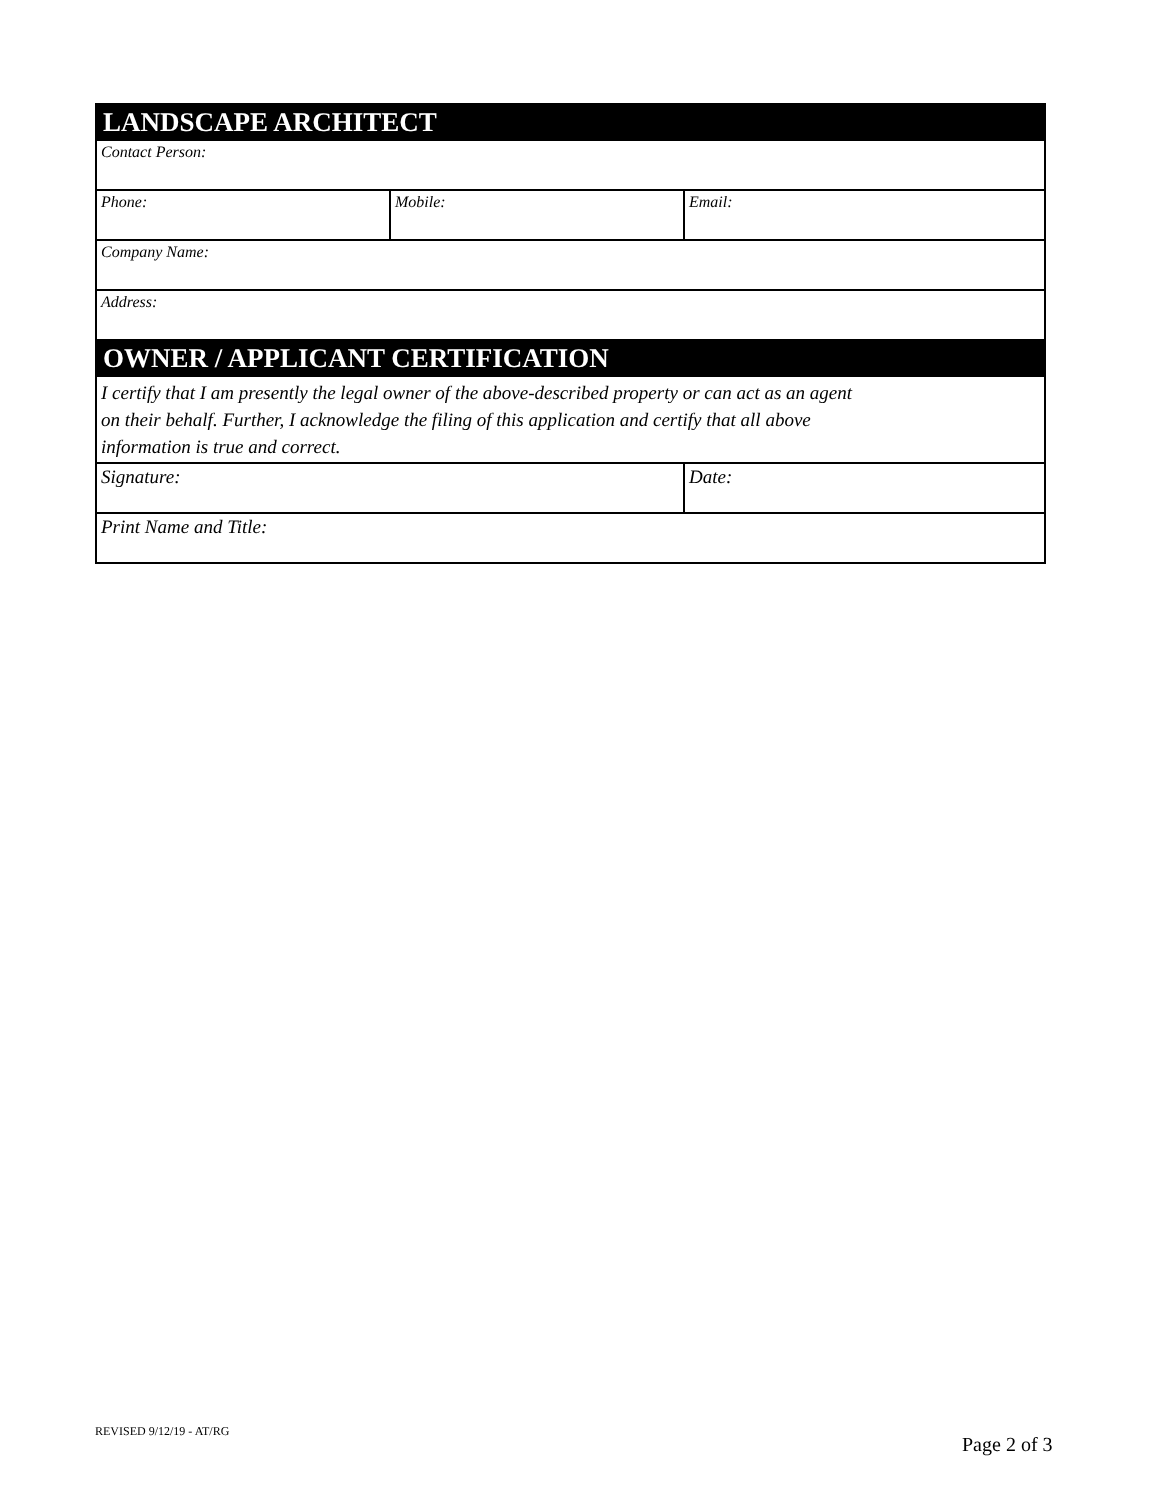| LANDSCAPE ARCHITECT | | |
| Contact Person: | | |
| Phone: | Mobile: | Email: |
| Company Name: | | |
| Address: | | |
| OWNER / APPLICANT CERTIFICATION | | |
| I certify that I am presently the legal owner of the above-described property or can act as an agent on their behalf. Further, I acknowledge the filing of this application and certify that all above information is true and correct. | | |
| Signature: | | Date: |
| Print Name and Title: | | |
REVISED 9/12/19 - AT/RG
Page 2 of 3